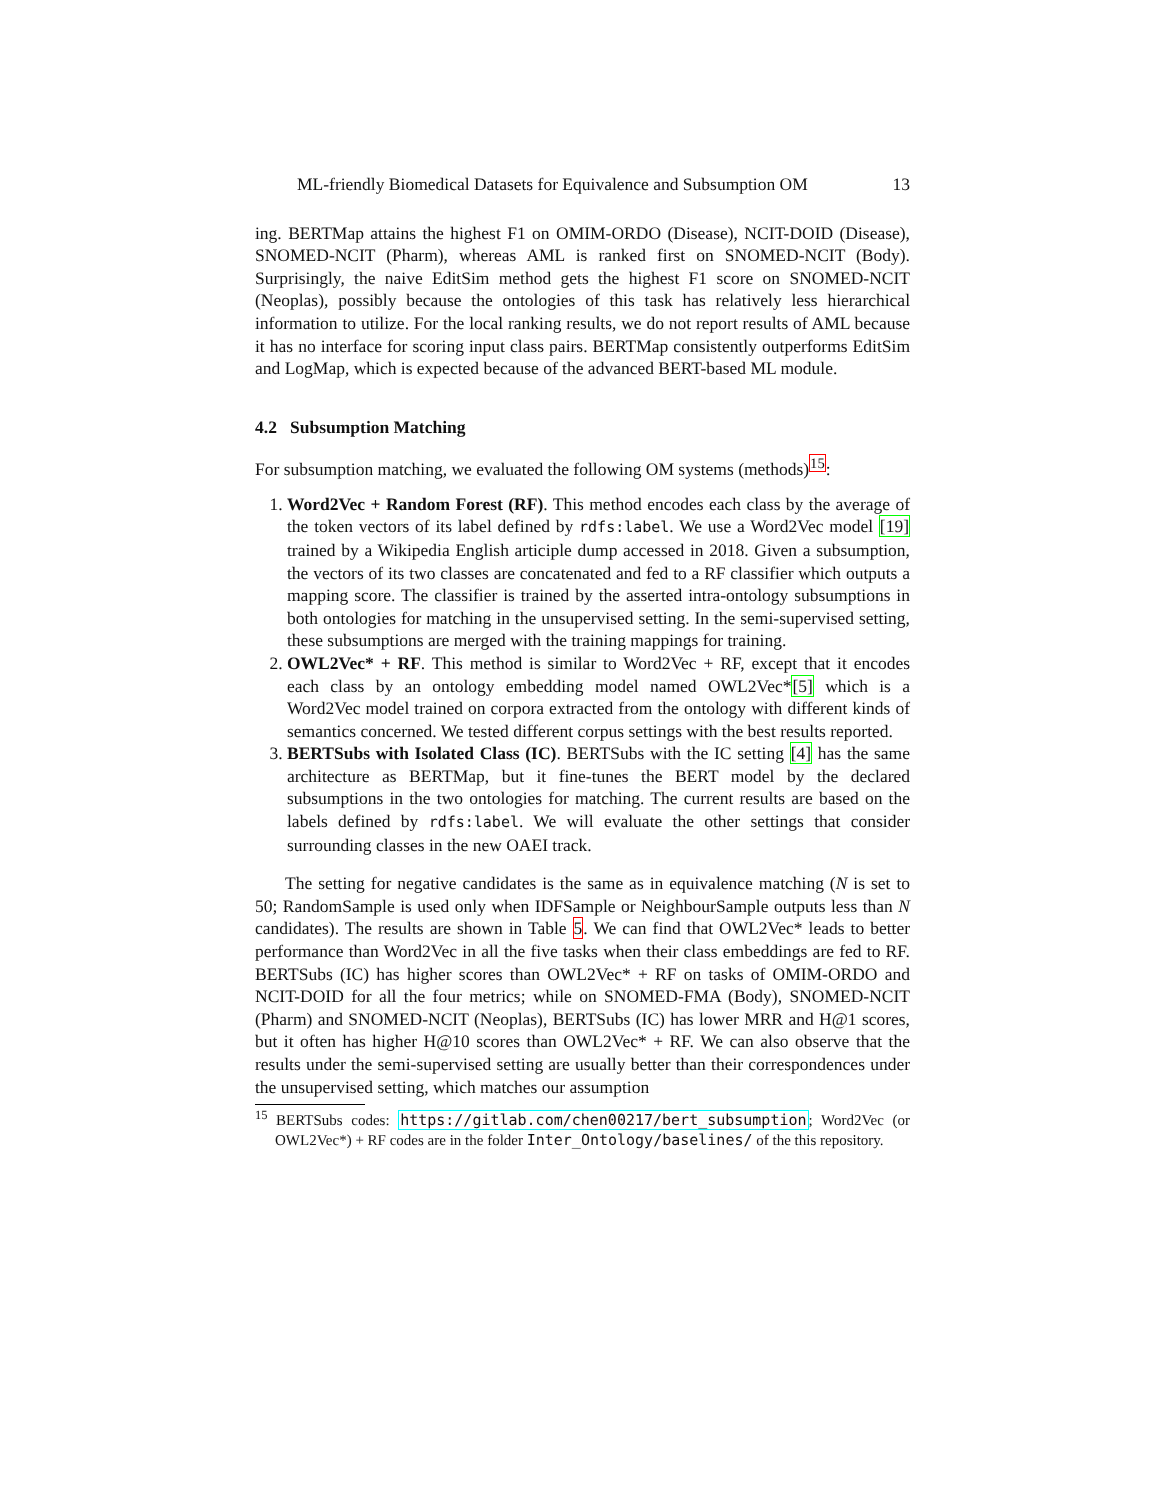ML-friendly Biomedical Datasets for Equivalence and Subsumption OM 13
ing. BERTMap attains the highest F1 on OMIM-ORDO (Disease), NCIT-DOID (Disease), SNOMED-NCIT (Pharm), whereas AML is ranked first on SNOMED-NCIT (Body). Surprisingly, the naive EditSim method gets the highest F1 score on SNOMED-NCIT (Neoplas), possibly because the ontologies of this task has relatively less hierarchical information to utilize. For the local ranking results, we do not report results of AML because it has no interface for scoring input class pairs. BERTMap consistently outperforms EditSim and LogMap, which is expected because of the advanced BERT-based ML module.
4.2 Subsumption Matching
For subsumption matching, we evaluated the following OM systems (methods)<sup>15</sup>:
1. Word2Vec + Random Forest (RF). This method encodes each class by the average of the token vectors of its label defined by rdfs:label. We use a Word2Vec model [19] trained by a Wikipedia English articiple dump accessed in 2018. Given a subsumption, the vectors of its two classes are concatenated and fed to a RF classifier which outputs a mapping score. The classifier is trained by the asserted intra-ontology subsumptions in both ontologies for matching in the unsupervised setting. In the semi-supervised setting, these subsumptions are merged with the training mappings for training.
2. OWL2Vec* + RF. This method is similar to Word2Vec + RF, except that it encodes each class by an ontology embedding model named OWL2Vec*[5] which is a Word2Vec model trained on corpora extracted from the ontology with different kinds of semantics concerned. We tested different corpus settings with the best results reported.
3. BERTSubs with Isolated Class (IC). BERTSubs with the IC setting [4] has the same architecture as BERTMap, but it fine-tunes the BERT model by the declared subsumptions in the two ontologies for matching. The current results are based on the labels defined by rdfs:label. We will evaluate the other settings that consider surrounding classes in the new OAEI track.
The setting for negative candidates is the same as in equivalence matching (N is set to 50; RandomSample is used only when IDFSample or NeighbourSample outputs less than N candidates). The results are shown in Table 5. We can find that OWL2Vec* leads to better performance than Word2Vec in all the five tasks when their class embeddings are fed to RF. BERTSubs (IC) has higher scores than OWL2Vec* + RF on tasks of OMIM-ORDO and NCIT-DOID for all the four metrics; while on SNOMED-FMA (Body), SNOMED-NCIT (Pharm) and SNOMED-NCIT (Neoplas), BERTSubs (IC) has lower MRR and H@1 scores, but it often has higher H@10 scores than OWL2Vec* + RF. We can also observe that the results under the semi-supervised setting are usually better than their correspondences under the unsupervised setting, which matches our assumption
<sup>15</sup> BERTSubs codes: https://gitlab.com/chen00217/bert_subsumption; Word2Vec (or OWL2Vec*) + RF codes are in the folder Inter_Ontology/baselines/ of the this repository.